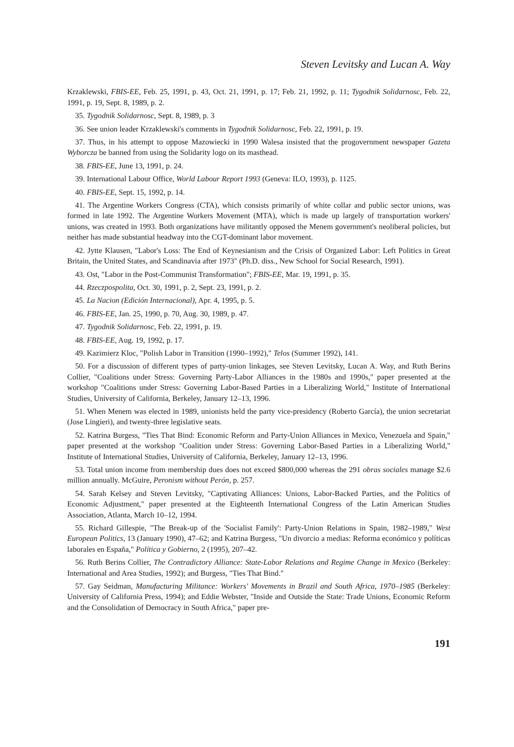Steven Levitsky and Lucan A. Way
Krzaklewski, FBIS-EE, Feb. 25, 1991, p. 43, Oct. 21, 1991, p. 17; Feb. 21, 1992, p. 11; Tygodnik Solidarnosc, Feb. 22, 1991, p. 19, Sept. 8, 1989, p. 2.
35. Tygodnik Solidarnosc, Sept. 8, 1989, p. 3
36. See union leader Krzaklewski's comments in Tygodnik Solidarnosc, Feb. 22, 1991, p. 19.
37. Thus, in his attempt to oppose Mazowiecki in 1990 Walesa insisted that the progovernment newspaper Gazeta Wyborcza be banned from using the Solidarity logo on its masthead.
38. FBIS-EE, June 13, 1991, p. 24.
39. International Labour Office, World Labour Report 1993 (Geneva: ILO, 1993), p. 1125.
40. FBIS-EE, Sept. 15, 1992, p. 14.
41. The Argentine Workers Congress (CTA), which consists primarily of white collar and public sector unions, was formed in late 1992. The Argentine Workers Movement (MTA), which is made up largely of transportation workers' unions, was created in 1993. Both organizations have militantly opposed the Menem government's neoliberal policies, but neither has made substantial headway into the CGT-dominant labor movement.
42. Jytte Klausen, "Labor's Loss: The End of Keynesianism and the Crisis of Organized Labor: Left Politics in Great Britain, the United States, and Scandinavia after 1973" (Ph.D. diss., New School for Social Research, 1991).
43. Ost, "Labor in the Post-Communist Transformation"; FBIS-EE, Mar. 19, 1991, p. 35.
44. Rzeczpospolita, Oct. 30, 1991, p. 2, Sept. 23, 1991, p. 2.
45. La Nacion (Edición Internacional), Apr. 4, 1995, p. 5.
46. FBIS-EE, Jan. 25, 1990, p. 70, Aug. 30, 1989, p. 47.
47. Tygodnik Solidarnosc, Feb. 22, 1991, p. 19.
48. FBIS-EE, Aug. 19, 1992, p. 17.
49. Kazimierz Kloc, "Polish Labor in Transition (1990–1992)," Telos (Summer 1992), 141.
50. For a discussion of different types of party-union linkages, see Steven Levitsky, Lucan A. Way, and Ruth Berins Collier, "Coalitions under Stress: Governing Party-Labor Alliances in the 1980s and 1990s," paper presented at the workshop "Coalitions under Stress: Governing Labor-Based Parties in a Liberalizing World," Institute of International Studies, University of California, Berkeley, January 12–13, 1996.
51. When Menem was elected in 1989, unionists held the party vice-presidency (Roberto García), the union secretariat (Jose Lingieri), and twenty-three legislative seats.
52. Katrina Burgess, "Ties That Bind: Economic Reform and Party-Union Alliances in Mexico, Venezuela and Spain," paper presented at the workshop "Coalition under Stress: Governing Labor-Based Parties in a Liberalizing World," Institute of International Studies, University of California, Berkeley, January 12–13, 1996.
53. Total union income from membership dues does not exceed $800,000 whereas the 291 obras sociales manage $2.6 million annually. McGuire, Peronism without Perón, p. 257.
54. Sarah Kelsey and Steven Levitsky, "Captivating Alliances: Unions, Labor-Backed Parties, and the Politics of Economic Adjustment," paper presented at the Eighteenth International Congress of the Latin American Studies Association, Atlanta, March 10–12, 1994.
55. Richard Gillespie, "The Break-up of the 'Socialist Family': Party-Union Relations in Spain, 1982–1989," West European Politics, 13 (January 1990), 47–62; and Katrina Burgess, "Un divorcio a medias: Reforma económico y políticas laborales en España," Política y Gobierno, 2 (1995), 207–42.
56. Ruth Berins Collier, The Contradictory Alliance: State-Labor Relations and Regime Change in Mexico (Berkeley: International and Area Studies, 1992); and Burgess, "Ties That Bind."
57. Gay Seidman, Manufacturing Militance: Workers' Movements in Brazil and South Africa, 1970–1985 (Berkeley: University of California Press, 1994); and Eddie Webster, "Inside and Outside the State: Trade Unions, Economic Reform and the Consolidation of Democracy in South Africa," paper pre-
191